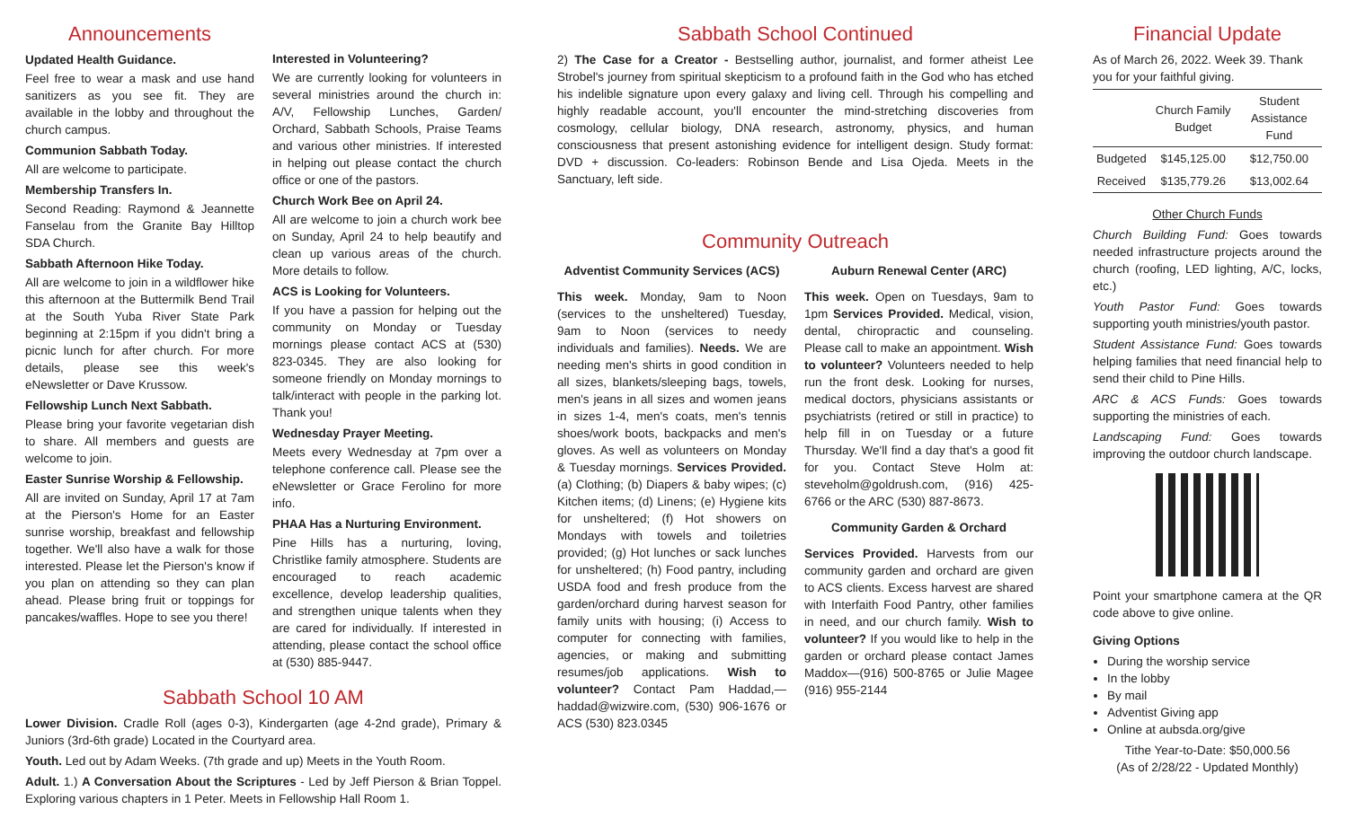Announcements
Updated Health Guidance.
Feel free to wear a mask and use hand sanitizers as you see fit. They are available in the lobby and throughout the church campus.
Communion Sabbath Today.
All are welcome to participate.
Membership Transfers In.
Second Reading: Raymond & Jeannette Fanselau from the Granite Bay Hilltop SDA Church.
Sabbath Afternoon Hike Today.
All are welcome to join in a wildflower hike this afternoon at the Buttermilk Bend Trail at the South Yuba River State Park beginning at 2:15pm if you didn't bring a picnic lunch for after church. For more details, please see this week's eNewsletter or Dave Krussow.
Fellowship Lunch Next Sabbath.
Please bring your favorite vegetarian dish to share. All members and guests are welcome to join.
Easter Sunrise Worship & Fellowship.
All are invited on Sunday, April 17 at 7am at the Pierson's Home for an Easter sunrise worship, breakfast and fellowship together. We'll also have a walk for those interested. Please let the Pierson's know if you plan on attending so they can plan ahead. Please bring fruit or toppings for pancakes/waffles. Hope to see you there!
Interested in Volunteering?
We are currently looking for volunteers in several ministries around the church in: A/V, Fellowship Lunches, Garden/ Orchard, Sabbath Schools, Praise Teams and various other ministries. If interested in helping out please contact the church office or one of the pastors.
Church Work Bee on April 24.
All are welcome to join a church work bee on Sunday, April 24 to help beautify and clean up various areas of the church. More details to follow.
ACS is Looking for Volunteers.
If you have a passion for helping out the community on Monday or Tuesday mornings please contact ACS at (530) 823-0345. They are also looking for someone friendly on Monday mornings to talk/interact with people in the parking lot. Thank you!
Wednesday Prayer Meeting.
Meets every Wednesday at 7pm over a telephone conference call. Please see the eNewsletter or Grace Ferolino for more info.
PHAA Has a Nurturing Environment.
Pine Hills has a nurturing, loving, Christlike family atmosphere. Students are encouraged to reach academic excellence, develop leadership qualities, and strengthen unique talents when they are cared for individually. If interested in attending, please contact the school office at (530) 885-9447.
Sabbath School 10 AM
Lower Division. Cradle Roll (ages 0-3), Kindergarten (age 4-2nd grade), Primary & Juniors (3rd-6th grade) Located in the Courtyard area.
Youth. Led out by Adam Weeks. (7th grade and up) Meets in the Youth Room.
Adult. 1.) A Conversation About the Scriptures - Led by Jeff Pierson & Brian Toppel. Exploring various chapters in 1 Peter. Meets in Fellowship Hall Room 1.
Sabbath School Continued
2) The Case for a Creator - Bestselling author, journalist, and former atheist Lee Strobel's journey from spiritual skepticism to a profound faith in the God who has etched his indelible signature upon every galaxy and living cell. Through his compelling and highly readable account, you'll encounter the mind-stretching discoveries from cosmology, cellular biology, DNA research, astronomy, physics, and human consciousness that present astonishing evidence for intelligent design. Study format: DVD + discussion. Co-leaders: Robinson Bende and Lisa Ojeda. Meets in the Sanctuary, left side.
Community Outreach
Adventist Community Services (ACS)
This week. Monday, 9am to Noon (services to the unsheltered) Tuesday, 9am to Noon (services to needy individuals and families). Needs. We are needing men's shirts in good condition in all sizes, blankets/sleeping bags, towels, men's jeans in all sizes and women jeans in sizes 1-4, men's coats, men's tennis shoes/work boots, backpacks and men's gloves. As well as volunteers on Monday & Tuesday mornings. Services Provided. (a) Clothing; (b) Diapers & baby wipes; (c) Kitchen items; (d) Linens; (e) Hygiene kits for unsheltered; (f) Hot showers on Mondays with towels and toiletries provided; (g) Hot lunches or sack lunches for unsheltered; (h) Food pantry, including USDA food and fresh produce from the garden/orchard during harvest season for family units with housing; (i) Access to computer for connecting with families, agencies, or making and submitting resumes/job applications. Wish to volunteer? Contact Pam Haddad,—haddad@wizwire.com, (530) 906-1676 or ACS (530) 823.0345
Auburn Renewal Center (ARC)
This week. Open on Tuesdays, 9am to 1pm Services Provided. Medical, vision, dental, chiropractic and counseling. Please call to make an appointment. Wish to volunteer? Volunteers needed to help run the front desk. Looking for nurses, medical doctors, physicians assistants or psychiatrists (retired or still in practice) to help fill in on Tuesday or a future Thursday. We'll find a day that's a good fit for you. Contact Steve Holm at: steveholm@goldrush.com, (916) 425-6766 or the ARC (530) 887-8673.
Community Garden & Orchard
Services Provided. Harvests from our community garden and orchard are given to ACS clients. Excess harvest are shared with Interfaith Food Pantry, other families in need, and our church family. Wish to volunteer? If you would like to help in the garden or orchard please contact James Maddox—(916) 500-8765 or Julie Magee (916) 955-2144
Financial Update
As of March 26, 2022. Week 39. Thank you for your faithful giving.
| | Church Family Budget | Student Assistance Fund |
| --- | --- | --- |
| Budgeted | $145,125.00 | $12,750.00 |
| Received | $135,779.26 | $13,002.64 |
Other Church Funds
Church Building Fund: Goes towards needed infrastructure projects around the church (roofing, LED lighting, A/C, locks, etc.)
Youth Pastor Fund: Goes towards supporting youth ministries/youth pastor.
Student Assistance Fund: Goes towards helping families that need financial help to send their child to Pine Hills.
ARC & ACS Funds: Goes towards supporting the ministries of each.
Landscaping Fund: Goes towards improving the outdoor church landscape.
Point your smartphone camera at the QR code above to give online.
Giving Options
During the worship service
In the lobby
By mail
Adventist Giving app
Online at aubsda.org/give
Tithe Year-to-Date: $50,000.56
(As of 2/28/22 - Updated Monthly)